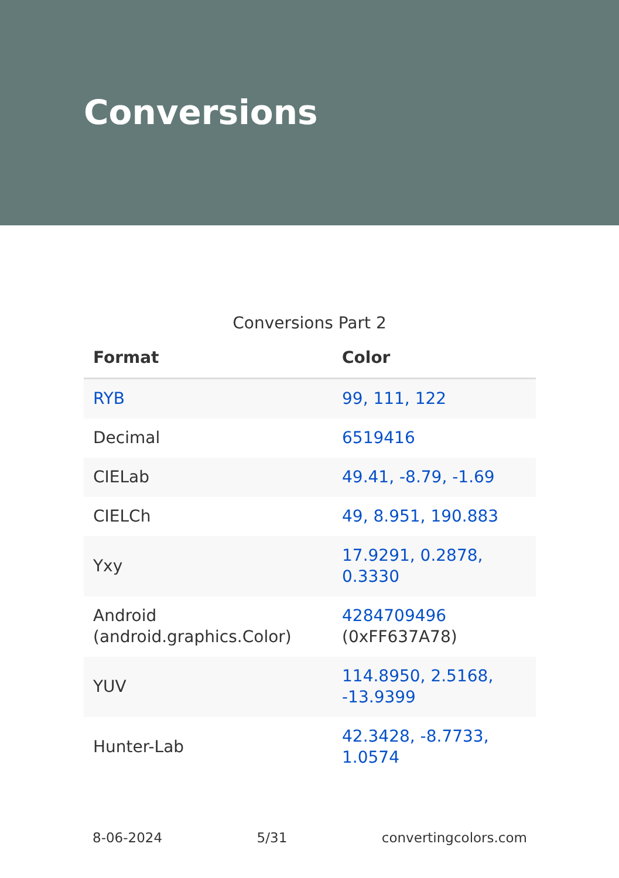Conversions
Conversions Part 2
| Format | Color |
| --- | --- |
| RYB | 99, 111, 122 |
| Decimal | 6519416 |
| CIELab | 49.41, -8.79, -1.69 |
| CIELCh | 49, 8.951, 190.883 |
| Yxy | 17.9291, 0.2878, 0.3330 |
| Android (android.graphics.Color) | 4284709496 (0xFF637A78) |
| YUV | 114.8950, 2.5168, -13.9399 |
| Hunter-Lab | 42.3428, -8.7733, 1.0574 |
8-06-2024 5/31 convertingcolors.com